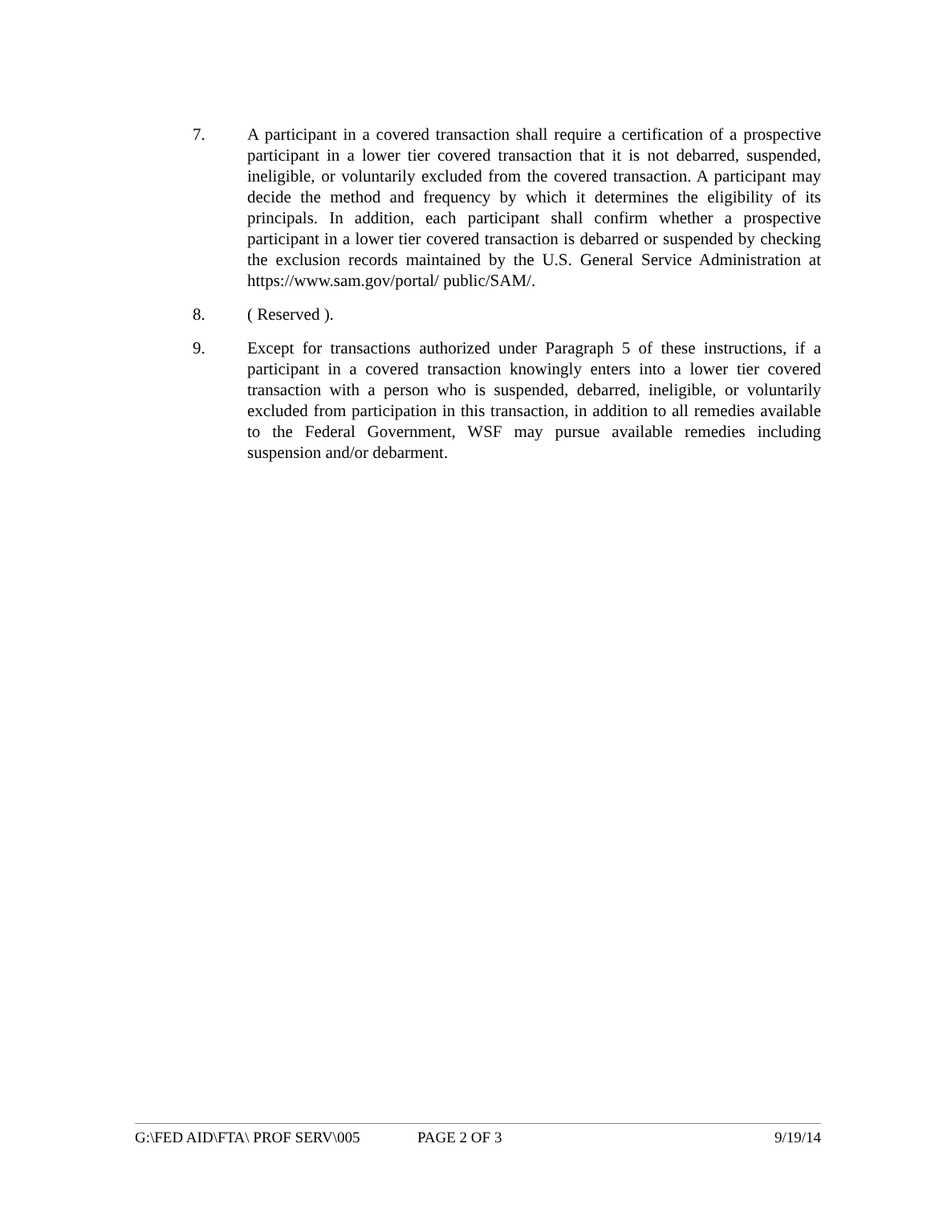7. A participant in a covered transaction shall require a certification of a prospective participant in a lower tier covered transaction that it is not debarred, suspended, ineligible, or voluntarily excluded from the covered transaction. A participant may decide the method and frequency by which it determines the eligibility of its principals. In addition, each participant shall confirm whether a prospective participant in a lower tier covered transaction is debarred or suspended by checking the exclusion records maintained by the U.S. General Service Administration at https://www.sam.gov/portal/ public/SAM/.
8. ( Reserved ).
9. Except for transactions authorized under Paragraph 5 of these instructions, if a participant in a covered transaction knowingly enters into a lower tier covered transaction with a person who is suspended, debarred, ineligible, or voluntarily excluded from participation in this transaction, in addition to all remedies available to the Federal Government, WSF may pursue available remedies including suspension and/or debarment.
G:\FED AID\FTA\ PROF SERV\005 PAGE 2 OF 3 9/19/14